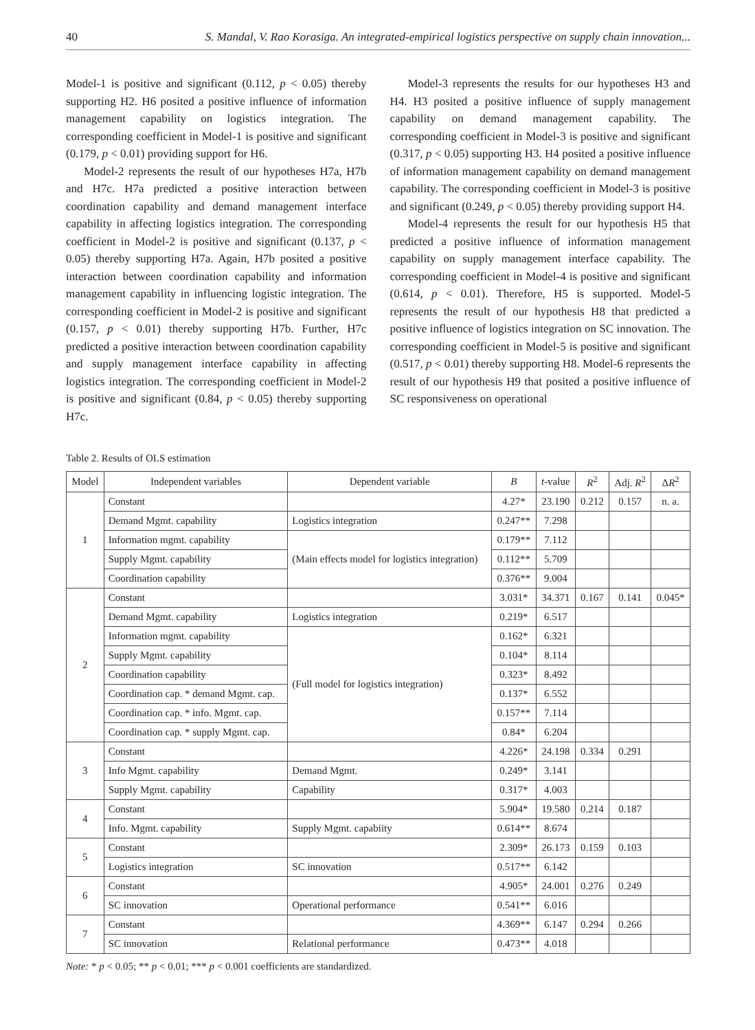40 S. Mandal, V. Rao Korasiga. An integrated-empirical logistics perspective on supply chain innovation...
Model-1 is positive and significant (0.112, p < 0.05) thereby supporting H2. H6 posited a positive influence of information management capability on logistics integration. The corresponding coefficient in Model-1 is positive and significant (0.179, p < 0.01) providing support for H6.
Model-2 represents the result of our hypotheses H7a, H7b and H7c. H7a predicted a positive interaction between coordination capability and demand management interface capability in affecting logistics integration. The corresponding coefficient in Model-2 is positive and significant (0.137, p < 0.05) thereby supporting H7a. Again, H7b posited a positive interaction between coordination capability and information management capability in influencing logistic integration. The corresponding coefficient in Model-2 is positive and significant (0.157, p < 0.01) thereby supporting H7b. Further, H7c predicted a positive interaction between coordination capability and supply management interface capability in affecting logistics integration. The corresponding coefficient in Model-2 is positive and significant (0.84, p < 0.05) thereby supporting H7c.
Model-3 represents the results for our hypotheses H3 and H4. H3 posited a positive influence of supply management capability on demand management capability. The corresponding coefficient in Model-3 is positive and significant (0.317, p < 0.05) supporting H3. H4 posited a positive influence of information management capability on demand management capability. The corresponding coefficient in Model-3 is positive and significant (0.249, p < 0.05) thereby providing support H4.
Model-4 represents the result for our hypothesis H5 that predicted a positive influence of information management capability on supply management interface capability. The corresponding coefficient in Model-4 is positive and significant (0.614, p < 0.01). Therefore, H5 is supported. Model-5 represents the result of our hypothesis H8 that predicted a positive influence of logistics integration on SC innovation. The corresponding coefficient in Model-5 is positive and significant (0.517, p < 0.01) thereby supporting H8. Model-6 represents the result of our hypothesis H9 that posited a positive influence of SC responsiveness on operational
Table 2. Results of OLS estimation
| Model | Independent variables | Dependent variable | B | t -value | R<sup>2</sup> | Adj. R<sup>2</sup> | Δ R<sup>2</sup> |
| --- | --- | --- | --- | --- | --- | --- | --- |
| 1 | Constant | | 4.27* | 23.190 | 0.212 | 0.157 | n. a. |
| | Demand Mgmt. capability | Logistics integration | 0.247** | 7.298 | | | |
| | Information mgmt. capability | (Main effects model for logistics integration) | 0.179** | 7.112 | | | |
| | Supply Mgmt. capability | | 0.112** | 5.709 | | | |
| | Coordination capability | | 0.376** | 9.004 | | | |
| 2 | Constant | | 3.031* | 34.371 | 0.167 | 0.141 | 0.045* |
| | Demand Mgmt. capability | Logistics integration | 0.219* | 6.517 | | | |
| | Information mgmt. capability | (Full model for logistics integration) | 0.162* | 6.321 | | | |
| | Supply Mgmt. capability | | 0.104* | 8.114 | | | |
| | Coordination capability | | 0.323* | 8.492 | | | |
| | Coordination cap. * demand Mgmt. cap. | | 0.137* | 6.552 | | | |
| | Coordination cap. * info. Mgmt. cap. | | 0.157** | 7.114 | | | |
| | Coordination cap. * supply Mgmt. cap. | | 0.84* | 6.204 | | | |
| 3 | Constant | | 4.226* | 24.198 | 0.334 | 0.291 | |
| | Info Mgmt. capability | Demand Mgmt. | 0.249* | 3.141 | | | |
| | Supply Mgmt. capability | Capability | 0.317* | 4.003 | | | |
| 4 | Constant | | 5.904* | 19.580 | 0.214 | 0.187 | |
| | Info. Mgmt. capability | Supply Mgmt. capabiity | 0.614** | 8.674 | | | |
| 5 | Constant | | 2.309* | 26.173 | 0.159 | 0.103 | |
| | Logistics integration | SC innovation | 0.517** | 6.142 | | | |
| 6 | Constant | | 4.905* | 24.001 | 0.276 | 0.249 | |
| | SC innovation | Operational performance | 0.541** | 6.016 | | | |
| 7 | Constant | | 4.369** | 6.147 | 0.294 | 0.266 | |
| | SC innovation | Relational performance | 0.473** | 4.018 | | | |
Note: * p < 0.05; ** p < 0.01; *** p < 0.001 coefficients are standardized.